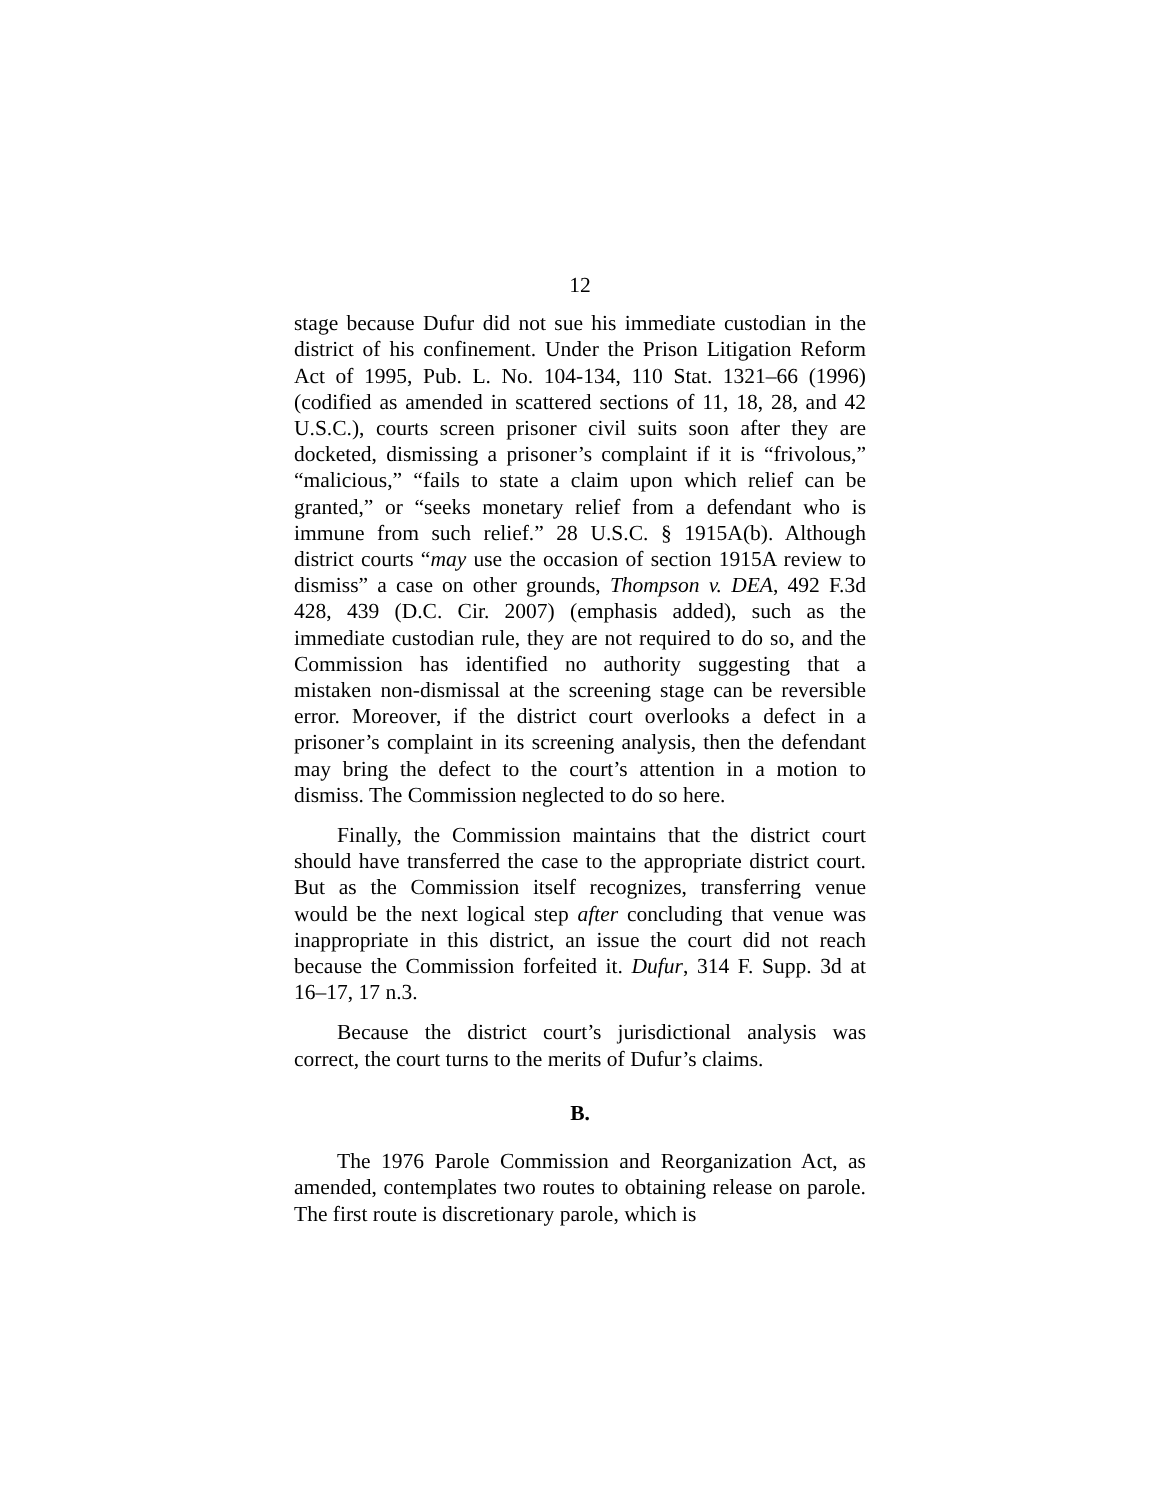12
stage because Dufur did not sue his immediate custodian in the district of his confinement. Under the Prison Litigation Reform Act of 1995, Pub. L. No. 104-134, 110 Stat. 1321–66 (1996) (codified as amended in scattered sections of 11, 18, 28, and 42 U.S.C.), courts screen prisoner civil suits soon after they are docketed, dismissing a prisoner’s complaint if it is “frivolous,” “malicious,” “fails to state a claim upon which relief can be granted,” or “seeks monetary relief from a defendant who is immune from such relief.” 28 U.S.C. § 1915A(b). Although district courts “may use the occasion of section 1915A review to dismiss” a case on other grounds, Thompson v. DEA, 492 F.3d 428, 439 (D.C. Cir. 2007) (emphasis added), such as the immediate custodian rule, they are not required to do so, and the Commission has identified no authority suggesting that a mistaken non-dismissal at the screening stage can be reversible error. Moreover, if the district court overlooks a defect in a prisoner’s complaint in its screening analysis, then the defendant may bring the defect to the court’s attention in a motion to dismiss. The Commission neglected to do so here.
Finally, the Commission maintains that the district court should have transferred the case to the appropriate district court. But as the Commission itself recognizes, transferring venue would be the next logical step after concluding that venue was inappropriate in this district, an issue the court did not reach because the Commission forfeited it. Dufur, 314 F. Supp. 3d at 16–17, 17 n.3.
Because the district court’s jurisdictional analysis was correct, the court turns to the merits of Dufur’s claims.
B.
The 1976 Parole Commission and Reorganization Act, as amended, contemplates two routes to obtaining release on parole. The first route is discretionary parole, which is